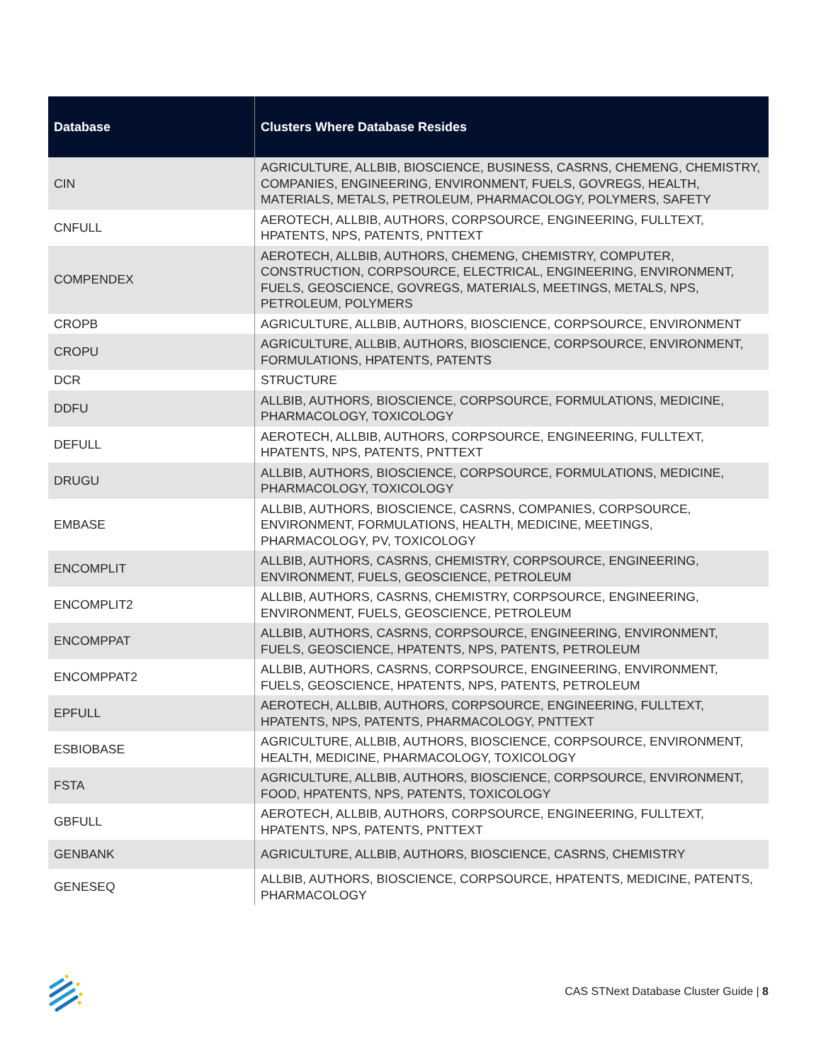| Database | Clusters Where Database Resides |
| --- | --- |
| CIN | AGRICULTURE, ALLBIB, BIOSCIENCE, BUSINESS, CASRNS, CHEMENG, CHEMISTRY, COMPANIES, ENGINEERING, ENVIRONMENT, FUELS, GOVREGS, HEALTH, MATERIALS, METALS, PETROLEUM, PHARMACOLOGY, POLYMERS, SAFETY |
| CNFULL | AEROTECH, ALLBIB, AUTHORS, CORPSOURCE, ENGINEERING, FULLTEXT, HPATENTS, NPS, PATENTS, PNTTEXT |
| COMPENDEX | AEROTECH, ALLBIB, AUTHORS, CHEMENG, CHEMISTRY, COMPUTER, CONSTRUCTION, CORPSOURCE, ELECTRICAL, ENGINEERING, ENVIRONMENT, FUELS, GEOSCIENCE, GOVREGS, MATERIALS, MEETINGS, METALS, NPS, PETROLEUM, POLYMERS |
| CROPB | AGRICULTURE, ALLBIB, AUTHORS, BIOSCIENCE, CORPSOURCE, ENVIRONMENT |
| CROPU | AGRICULTURE, ALLBIB, AUTHORS, BIOSCIENCE, CORPSOURCE, ENVIRONMENT, FORMULATIONS, HPATENTS, PATENTS |
| DCR | STRUCTURE |
| DDFU | ALLBIB, AUTHORS, BIOSCIENCE, CORPSOURCE, FORMULATIONS, MEDICINE, PHARMACOLOGY, TOXICOLOGY |
| DEFULL | AEROTECH, ALLBIB, AUTHORS, CORPSOURCE, ENGINEERING, FULLTEXT, HPATENTS, NPS, PATENTS, PNTTEXT |
| DRUGU | ALLBIB, AUTHORS, BIOSCIENCE, CORPSOURCE, FORMULATIONS, MEDICINE, PHARMACOLOGY, TOXICOLOGY |
| EMBASE | ALLBIB, AUTHORS, BIOSCIENCE, CASRNS, COMPANIES, CORPSOURCE, ENVIRONMENT, FORMULATIONS, HEALTH, MEDICINE, MEETINGS, PHARMACOLOGY, PV, TOXICOLOGY |
| ENCOMPLIT | ALLBIB, AUTHORS, CASRNS, CHEMISTRY, CORPSOURCE, ENGINEERING, ENVIRONMENT, FUELS, GEOSCIENCE, PETROLEUM |
| ENCOMPLIT2 | ALLBIB, AUTHORS, CASRNS, CHEMISTRY, CORPSOURCE, ENGINEERING, ENVIRONMENT, FUELS, GEOSCIENCE, PETROLEUM |
| ENCOMPPAT | ALLBIB, AUTHORS, CASRNS, CORPSOURCE, ENGINEERING, ENVIRONMENT, FUELS, GEOSCIENCE, HPATENTS, NPS, PATENTS, PETROLEUM |
| ENCOMPPAT2 | ALLBIB, AUTHORS, CASRNS, CORPSOURCE, ENGINEERING, ENVIRONMENT, FUELS, GEOSCIENCE, HPATENTS, NPS, PATENTS, PETROLEUM |
| EPFULL | AEROTECH, ALLBIB, AUTHORS, CORPSOURCE, ENGINEERING, FULLTEXT, HPATENTS, NPS, PATENTS, PHARMACOLOGY, PNTTEXT |
| ESBIOBASE | AGRICULTURE, ALLBIB, AUTHORS, BIOSCIENCE, CORPSOURCE, ENVIRONMENT, HEALTH, MEDICINE, PHARMACOLOGY, TOXICOLOGY |
| FSTA | AGRICULTURE, ALLBIB, AUTHORS, BIOSCIENCE, CORPSOURCE, ENVIRONMENT, FOOD, HPATENTS, NPS, PATENTS, TOXICOLOGY |
| GBFULL | AEROTECH, ALLBIB, AUTHORS, CORPSOURCE, ENGINEERING, FULLTEXT, HPATENTS, NPS, PATENTS, PNTTEXT |
| GENBANK | AGRICULTURE, ALLBIB, AUTHORS, BIOSCIENCE, CASRNS, CHEMISTRY |
| GENESEQ | ALLBIB, AUTHORS, BIOSCIENCE, CORPSOURCE, HPATENTS, MEDICINE, PATENTS, PHARMACOLOGY |
CAS STNext Database Cluster Guide | 8